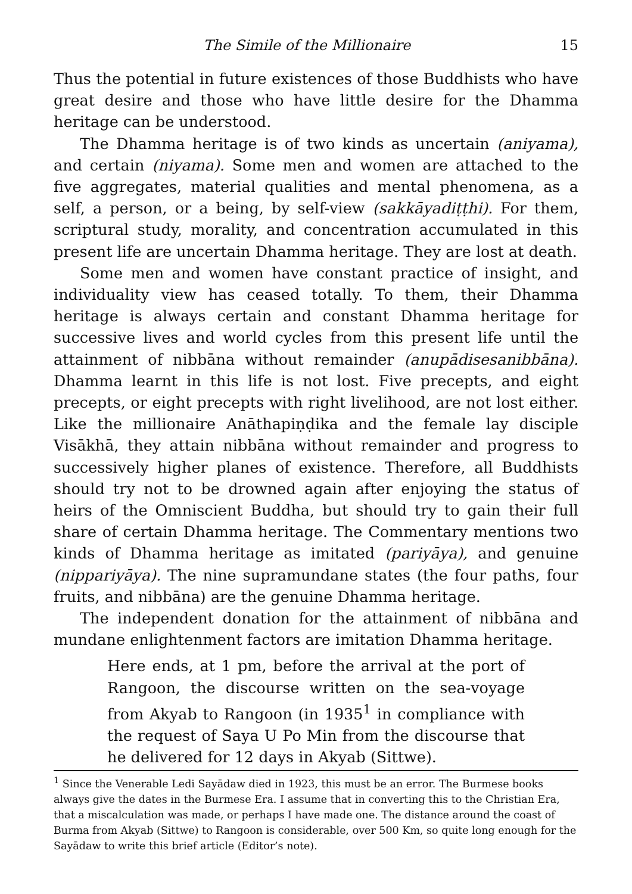The Simile of the Millionaire 15
Thus the potential in future existences of those Buddhists who have great desire and those who have little desire for the Dhamma heritage can be understood.
The Dhamma heritage is of two kinds as uncertain (aniyama), and certain (niyama). Some men and women are attached to the five aggregates, material qualities and mental phenomena, as a self, a person, or a being, by self-view (sakkāyadiṭṭhi). For them, scriptural study, morality, and concentration accumulated in this present life are uncertain Dhamma heritage. They are lost at death.
Some men and women have constant practice of insight, and individuality view has ceased totally. To them, their Dhamma heritage is always certain and constant Dhamma heritage for successive lives and world cycles from this present life until the attainment of nibbāna without remainder (anupādisesanibbāna). Dhamma learnt in this life is not lost. Five precepts, and eight precepts, or eight precepts with right livelihood, are not lost either. Like the millionaire Anāthapiṇḍika and the female lay disciple Visākhā, they attain nibbāna without remainder and progress to successively higher planes of existence. Therefore, all Buddhists should try not to be drowned again after enjoying the status of heirs of the Omniscient Buddha, but should try to gain their full share of certain Dhamma heritage. The Commentary mentions two kinds of Dhamma heritage as imitated (pariyāya), and genuine (nippariyāya). The nine supramundane states (the four paths, four fruits, and nibbāna) are the genuine Dhamma heritage.
The independent donation for the attainment of nibbāna and mundane enlightenment factors are imitation Dhamma heritage.
Here ends, at 1 pm, before the arrival at the port of Rangoon, the discourse written on the sea-voyage from Akyab to Rangoon (in 1935<sup>1</sup> in compliance with the request of Saya U Po Min from the discourse that he delivered for 12 days in Akyab (Sittwe).
<sup>1</sup> Since the Venerable Ledi Sayādaw died in 1923, this must be an error. The Burmese books always give the dates in the Burmese Era. I assume that in converting this to the Christian Era, that a miscalculation was made, or perhaps I have made one. The distance around the coast of Burma from Akyab (Sittwe) to Rangoon is considerable, over 500 Km, so quite long enough for the Sayādaw to write this brief article (Editor’s note).